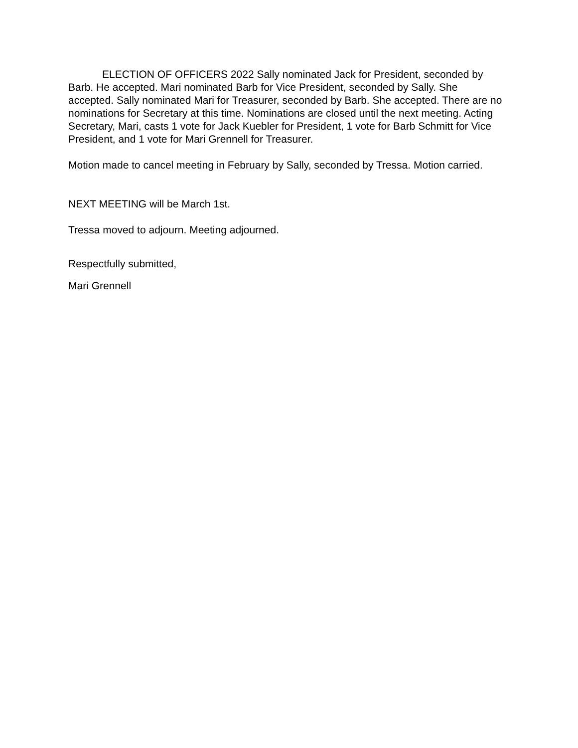ELECTION OF OFFICERS 2022 Sally nominated Jack for President, seconded by Barb. He accepted. Mari nominated Barb for Vice President, seconded by Sally. She accepted. Sally nominated Mari for Treasurer, seconded by Barb. She accepted. There are no nominations for Secretary at this time. Nominations are closed until the next meeting. Acting Secretary, Mari, casts 1 vote for Jack Kuebler for President, 1 vote for Barb Schmitt for Vice President, and 1 vote for Mari Grennell for Treasurer.
Motion made to cancel meeting in February by Sally, seconded by Tressa. Motion carried.
NEXT MEETING will be March 1st.
Tressa moved to adjourn. Meeting adjourned.
Respectfully submitted,
Mari Grennell